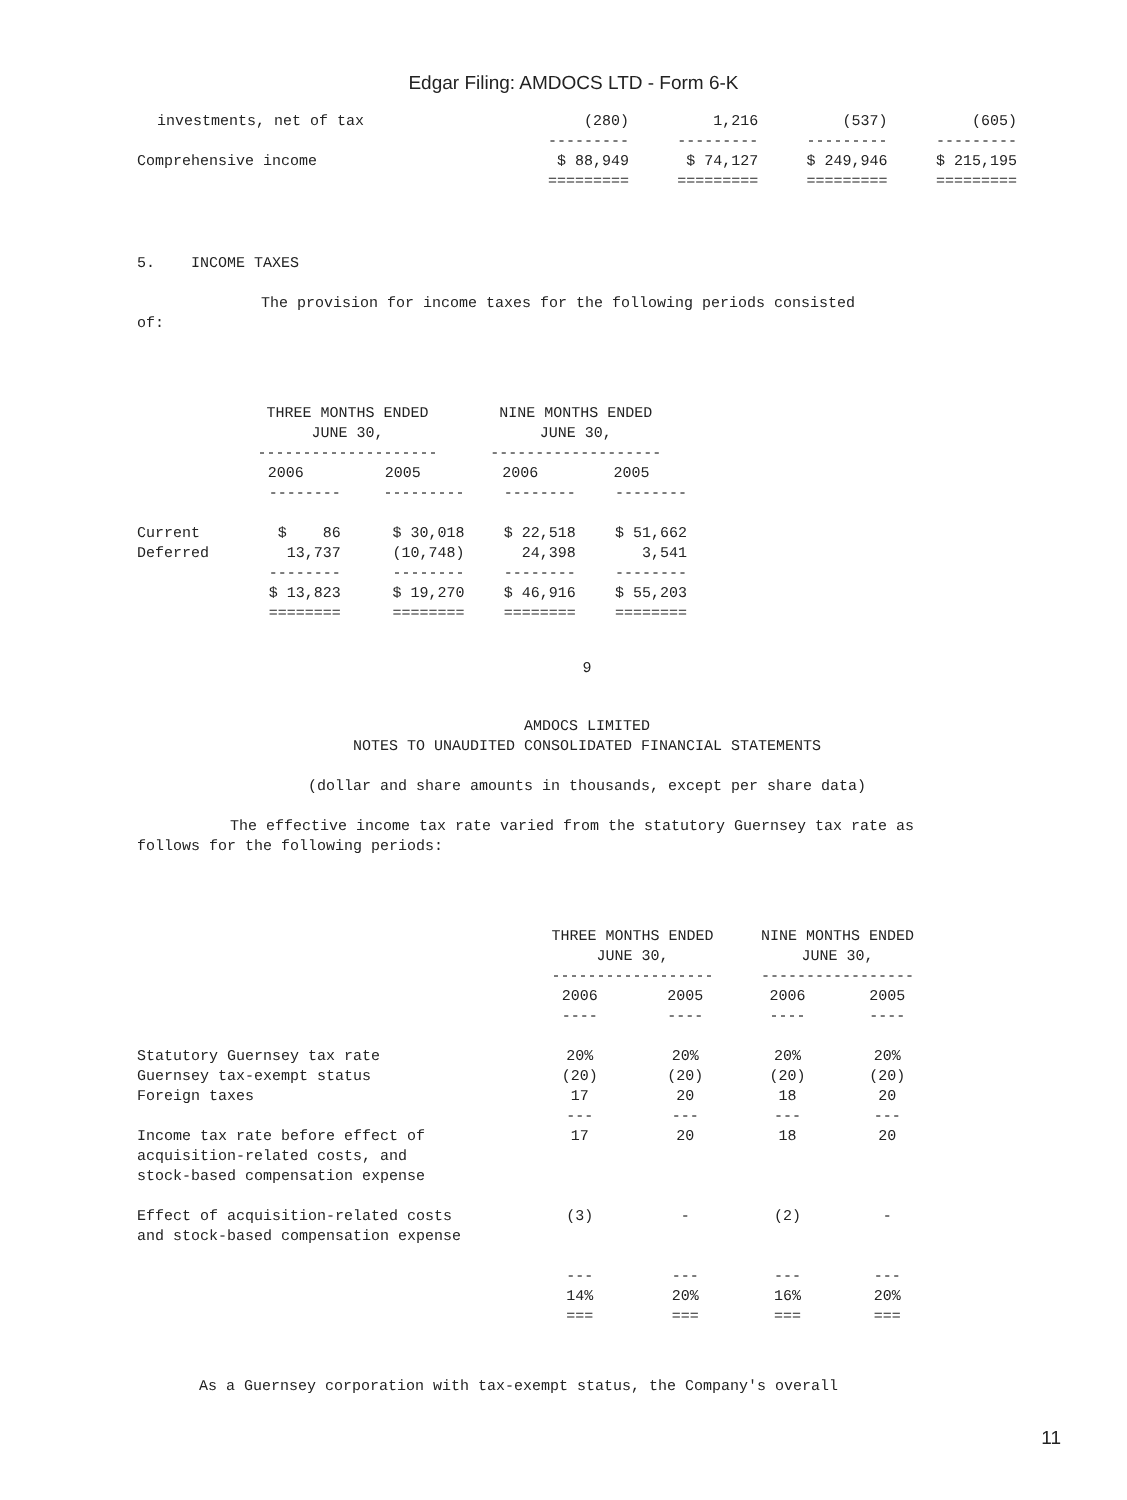Edgar Filing: AMDOCS LTD - Form 6-K
| investments, net of tax | (280) | 1,216 | (537) | (605) |
| | --------- | --------- | --------- | --------- |
| Comprehensive income | $ 88,949 | $ 74,127 | $ 249,946 | $ 215,195 |
| | ========= | ========= | ========= | ========= |
5. INCOME TAXES
The provision for income taxes for the following periods consisted
of:
| | THREE MONTHS ENDED JUNE 30, | | NINE MONTHS ENDED JUNE 30, | |
| | -------------------- | | ------------------- | |
| | 2006 | 2005 | 2006 | 2005 |
| | -------- | --------- | -------- | -------- |
| Current | $ 86 | $ 30,018 | $ 22,518 | $ 51,662 |
| Deferred | 13,737 | (10,748) | 24,398 | 3,541 |
| | -------- | -------- | -------- | -------- |
| | $ 13,823 | $ 19,270 | $ 46,916 | $ 55,203 |
| | ======== | ======== | ======== | ======== |
9
AMDOCS LIMITED
NOTES TO UNAUDITED CONSOLIDATED FINANCIAL STATEMENTS
(dollar and share amounts in thousands, except per share data)
The effective income tax rate varied from the statutory Guernsey tax rate as follows for the following periods:
| | THREE MONTHS ENDED JUNE 30, | | NINE MONTHS ENDED JUNE 30, | |
| | ------------------ | | ----------------- | |
| | 2006 | 2005 | 2006 | 2005 |
| | ---- | ---- | ---- | ---- |
| Statutory Guernsey tax rate | 20% | 20% | 20% | 20% |
| Guernsey tax-exempt status | (20) | (20) | (20) | (20) |
| Foreign taxes | 17 | 20 | 18 | 20 |
| | --- | --- | --- | --- |
| Income tax rate before effect of acquisition-related costs, and stock-based compensation expense | 17 | 20 | 18 | 20 |
| Effect of acquisition-related costs and stock-based compensation expense | (3) | - | (2) | - |
| | --- | --- | --- | --- |
| | 14% | 20% | 16% | 20% |
| | === | === | === | === |
As a Guernsey corporation with tax-exempt status, the Company's overall
11